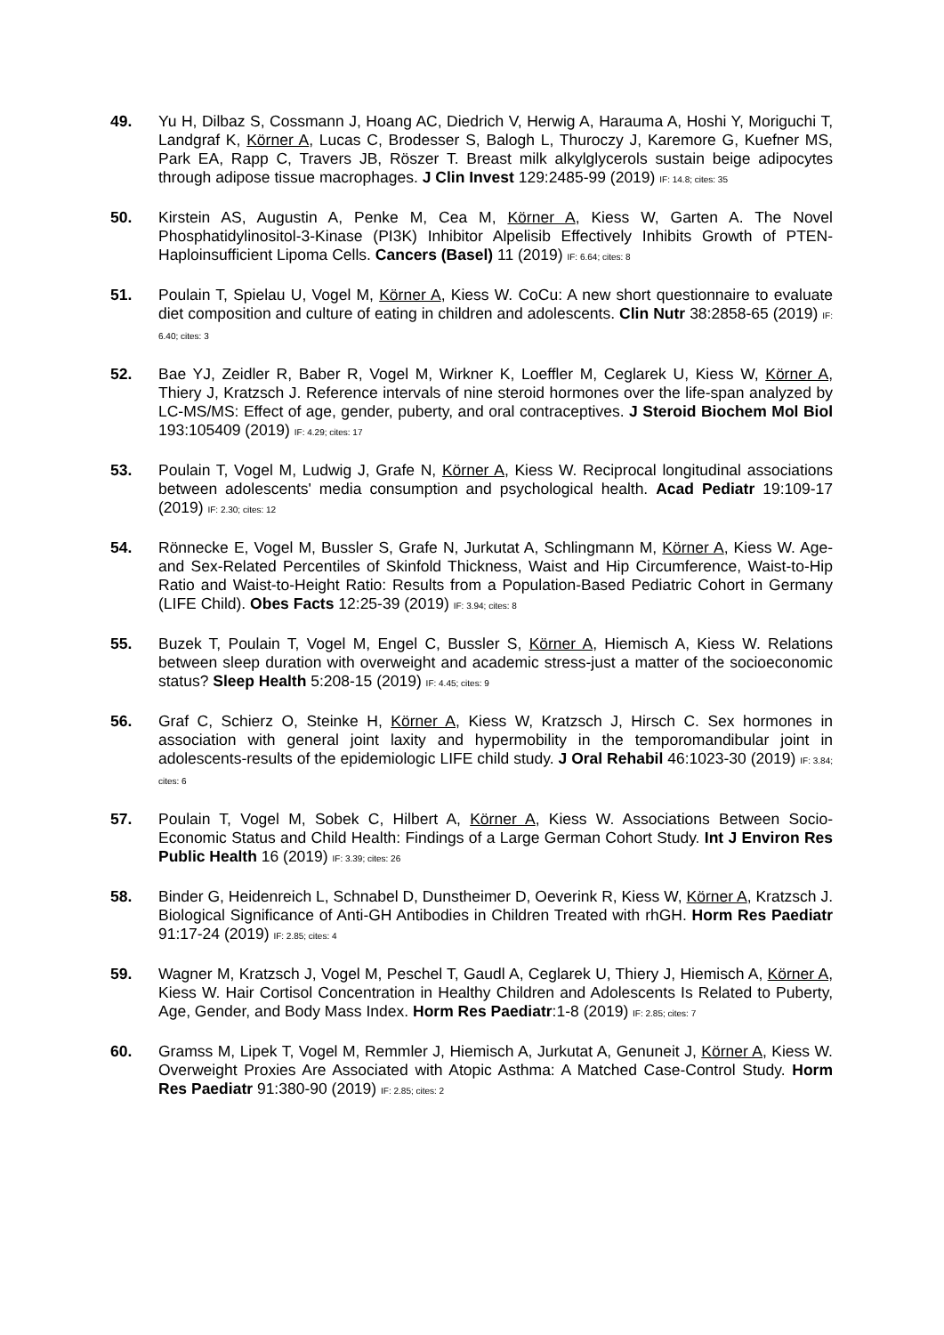49. Yu H, Dilbaz S, Cossmann J, Hoang AC, Diedrich V, Herwig A, Harauma A, Hoshi Y, Moriguchi T, Landgraf K, Körner A, Lucas C, Brodesser S, Balogh L, Thuroczy J, Karemore G, Kuefner MS, Park EA, Rapp C, Travers JB, Röszer T. Breast milk alkylglycerols sustain beige adipocytes through adipose tissue macrophages. J Clin Invest 129:2485-99 (2019) IF: 14.8; cites: 35
50. Kirstein AS, Augustin A, Penke M, Cea M, Körner A, Kiess W, Garten A. The Novel Phosphatidylinositol-3-Kinase (PI3K) Inhibitor Alpelisib Effectively Inhibits Growth of PTEN-Haploinsufficient Lipoma Cells. Cancers (Basel) 11 (2019) IF: 6.64; cites: 8
51. Poulain T, Spielau U, Vogel M, Körner A, Kiess W. CoCu: A new short questionnaire to evaluate diet composition and culture of eating in children and adolescents. Clin Nutr 38:2858-65 (2019) IF: 6.40; cites: 3
52. Bae YJ, Zeidler R, Baber R, Vogel M, Wirkner K, Loeffler M, Ceglarek U, Kiess W, Körner A, Thiery J, Kratzsch J. Reference intervals of nine steroid hormones over the life-span analyzed by LC-MS/MS: Effect of age, gender, puberty, and oral contraceptives. J Steroid Biochem Mol Biol 193:105409 (2019) IF: 4.29; cites: 17
53. Poulain T, Vogel M, Ludwig J, Grafe N, Körner A, Kiess W. Reciprocal longitudinal associations between adolescents' media consumption and psychological health. Acad Pediatr 19:109-17 (2019) IF: 2.30; cites: 12
54. Rönnecke E, Vogel M, Bussler S, Grafe N, Jurkutat A, Schlingmann M, Körner A, Kiess W. Age- and Sex-Related Percentiles of Skinfold Thickness, Waist and Hip Circumference, Waist-to-Hip Ratio and Waist-to-Height Ratio: Results from a Population-Based Pediatric Cohort in Germany (LIFE Child). Obes Facts 12:25-39 (2019) IF: 3.94; cites: 8
55. Buzek T, Poulain T, Vogel M, Engel C, Bussler S, Körner A, Hiemisch A, Kiess W. Relations between sleep duration with overweight and academic stress-just a matter of the socioeconomic status? Sleep Health 5:208-15 (2019) IF: 4.45; cites: 9
56. Graf C, Schierz O, Steinke H, Körner A, Kiess W, Kratzsch J, Hirsch C. Sex hormones in association with general joint laxity and hypermobility in the temporomandibular joint in adolescents-results of the epidemiologic LIFE child study. J Oral Rehabil 46:1023-30 (2019) IF: 3.84; cites: 6
57. Poulain T, Vogel M, Sobek C, Hilbert A, Körner A, Kiess W. Associations Between Socio-Economic Status and Child Health: Findings of a Large German Cohort Study. Int J Environ Res Public Health 16 (2019) IF: 3.39; cites: 26
58. Binder G, Heidenreich L, Schnabel D, Dunstheimer D, Oeverink R, Kiess W, Körner A, Kratzsch J. Biological Significance of Anti-GH Antibodies in Children Treated with rhGH. Horm Res Paediatr 91:17-24 (2019) IF: 2.85; cites: 4
59. Wagner M, Kratzsch J, Vogel M, Peschel T, Gaudl A, Ceglarek U, Thiery J, Hiemisch A, Körner A, Kiess W. Hair Cortisol Concentration in Healthy Children and Adolescents Is Related to Puberty, Age, Gender, and Body Mass Index. Horm Res Paediatr:1-8 (2019) IF: 2.85; cites: 7
60. Gramss M, Lipek T, Vogel M, Remmler J, Hiemisch A, Jurkutat A, Genuneit J, Körner A, Kiess W. Overweight Proxies Are Associated with Atopic Asthma: A Matched Case-Control Study. Horm Res Paediatr 91:380-90 (2019) IF: 2.85; cites: 2